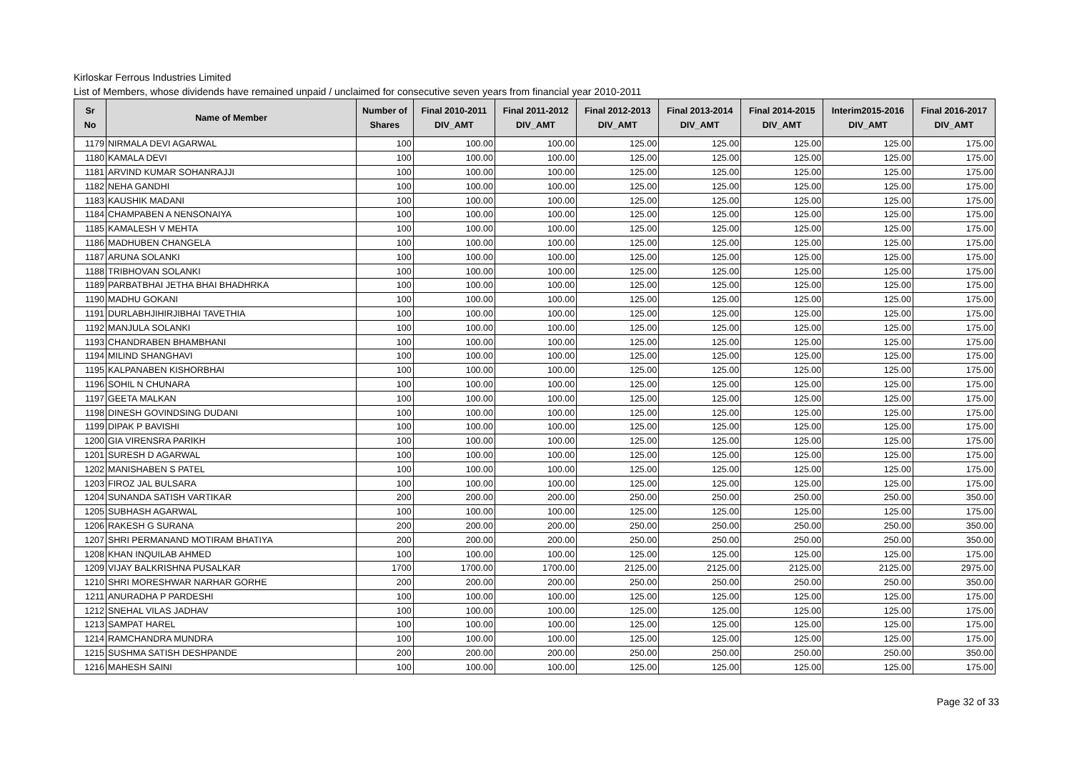Kirloskar Ferrous Industries Limited
List of Members, whose dividends have remained unpaid / unclaimed for consecutive seven years from financial year 2010-2011
| Sr No | Name of Member | Number of Shares | Final 2010-2011 DIV_AMT | Final 2011-2012 DIV_AMT | Final 2012-2013 DIV_AMT | Final 2013-2014 DIV_AMT | Final 2014-2015 DIV_AMT | Interim2015-2016 DIV_AMT | Final 2016-2017 DIV_AMT |
| --- | --- | --- | --- | --- | --- | --- | --- | --- | --- |
| 1179 | NIRMALA DEVI AGARWAL | 100 | 100.00 | 100.00 | 125.00 | 125.00 | 125.00 | 125.00 | 175.00 |
| 1180 | KAMALA DEVI | 100 | 100.00 | 100.00 | 125.00 | 125.00 | 125.00 | 125.00 | 175.00 |
| 1181 | ARVIND KUMAR SOHANRAJJI | 100 | 100.00 | 100.00 | 125.00 | 125.00 | 125.00 | 125.00 | 175.00 |
| 1182 | NEHA GANDHI | 100 | 100.00 | 100.00 | 125.00 | 125.00 | 125.00 | 125.00 | 175.00 |
| 1183 | KAUSHIK MADANI | 100 | 100.00 | 100.00 | 125.00 | 125.00 | 125.00 | 125.00 | 175.00 |
| 1184 | CHAMPABEN A NENSONAIYA | 100 | 100.00 | 100.00 | 125.00 | 125.00 | 125.00 | 125.00 | 175.00 |
| 1185 | KAMALESH V MEHTA | 100 | 100.00 | 100.00 | 125.00 | 125.00 | 125.00 | 125.00 | 175.00 |
| 1186 | MADHUBEN CHANGELA | 100 | 100.00 | 100.00 | 125.00 | 125.00 | 125.00 | 125.00 | 175.00 |
| 1187 | ARUNA SOLANKI | 100 | 100.00 | 100.00 | 125.00 | 125.00 | 125.00 | 125.00 | 175.00 |
| 1188 | TRIBHOVAN SOLANKI | 100 | 100.00 | 100.00 | 125.00 | 125.00 | 125.00 | 125.00 | 175.00 |
| 1189 | PARBATBHAI JETHA BHAI BHADHRKA | 100 | 100.00 | 100.00 | 125.00 | 125.00 | 125.00 | 125.00 | 175.00 |
| 1190 | MADHU GOKANI | 100 | 100.00 | 100.00 | 125.00 | 125.00 | 125.00 | 125.00 | 175.00 |
| 1191 | DURLABHJIHIRJIBHAI TAVETHIA | 100 | 100.00 | 100.00 | 125.00 | 125.00 | 125.00 | 125.00 | 175.00 |
| 1192 | MANJULA SOLANKI | 100 | 100.00 | 100.00 | 125.00 | 125.00 | 125.00 | 125.00 | 175.00 |
| 1193 | CHANDRABEN BHAMBHANI | 100 | 100.00 | 100.00 | 125.00 | 125.00 | 125.00 | 125.00 | 175.00 |
| 1194 | MILIND SHANGHAVI | 100 | 100.00 | 100.00 | 125.00 | 125.00 | 125.00 | 125.00 | 175.00 |
| 1195 | KALPANABEN KISHORBHAI | 100 | 100.00 | 100.00 | 125.00 | 125.00 | 125.00 | 125.00 | 175.00 |
| 1196 | SOHIL N CHUNARA | 100 | 100.00 | 100.00 | 125.00 | 125.00 | 125.00 | 125.00 | 175.00 |
| 1197 | GEETA MALKAN | 100 | 100.00 | 100.00 | 125.00 | 125.00 | 125.00 | 125.00 | 175.00 |
| 1198 | DINESH GOVINDSING DUDANI | 100 | 100.00 | 100.00 | 125.00 | 125.00 | 125.00 | 125.00 | 175.00 |
| 1199 | DIPAK P BAVISHI | 100 | 100.00 | 100.00 | 125.00 | 125.00 | 125.00 | 125.00 | 175.00 |
| 1200 | GIA VIRENSRA PARIKH | 100 | 100.00 | 100.00 | 125.00 | 125.00 | 125.00 | 125.00 | 175.00 |
| 1201 | SURESH D AGARWAL | 100 | 100.00 | 100.00 | 125.00 | 125.00 | 125.00 | 125.00 | 175.00 |
| 1202 | MANISHABEN S PATEL | 100 | 100.00 | 100.00 | 125.00 | 125.00 | 125.00 | 125.00 | 175.00 |
| 1203 | FIROZ JAL BULSARA | 100 | 100.00 | 100.00 | 125.00 | 125.00 | 125.00 | 125.00 | 175.00 |
| 1204 | SUNANDA SATISH VARTIKAR | 200 | 200.00 | 200.00 | 250.00 | 250.00 | 250.00 | 250.00 | 350.00 |
| 1205 | SUBHASH AGARWAL | 100 | 100.00 | 100.00 | 125.00 | 125.00 | 125.00 | 125.00 | 175.00 |
| 1206 | RAKESH G SURANA | 200 | 200.00 | 200.00 | 250.00 | 250.00 | 250.00 | 250.00 | 350.00 |
| 1207 | SHRI PERMANAND MOTIRAM BHATIYA | 200 | 200.00 | 200.00 | 250.00 | 250.00 | 250.00 | 250.00 | 350.00 |
| 1208 | KHAN INQUILAB AHMED | 100 | 100.00 | 100.00 | 125.00 | 125.00 | 125.00 | 125.00 | 175.00 |
| 1209 | VIJAY BALKRISHNA PUSALKAR | 1700 | 1700.00 | 1700.00 | 2125.00 | 2125.00 | 2125.00 | 2125.00 | 2975.00 |
| 1210 | SHRI MORESHWAR NARHAR GORHE | 200 | 200.00 | 200.00 | 250.00 | 250.00 | 250.00 | 250.00 | 350.00 |
| 1211 | ANURADHA P PARDESHI | 100 | 100.00 | 100.00 | 125.00 | 125.00 | 125.00 | 125.00 | 175.00 |
| 1212 | SNEHAL VILAS JADHAV | 100 | 100.00 | 100.00 | 125.00 | 125.00 | 125.00 | 125.00 | 175.00 |
| 1213 | SAMPAT HAREL | 100 | 100.00 | 100.00 | 125.00 | 125.00 | 125.00 | 125.00 | 175.00 |
| 1214 | RAMCHANDRA MUNDRA | 100 | 100.00 | 100.00 | 125.00 | 125.00 | 125.00 | 125.00 | 175.00 |
| 1215 | SUSHMA SATISH DESHPANDE | 200 | 200.00 | 200.00 | 250.00 | 250.00 | 250.00 | 250.00 | 350.00 |
| 1216 | MAHESH SAINI | 100 | 100.00 | 100.00 | 125.00 | 125.00 | 125.00 | 125.00 | 175.00 |
Page 32 of 33